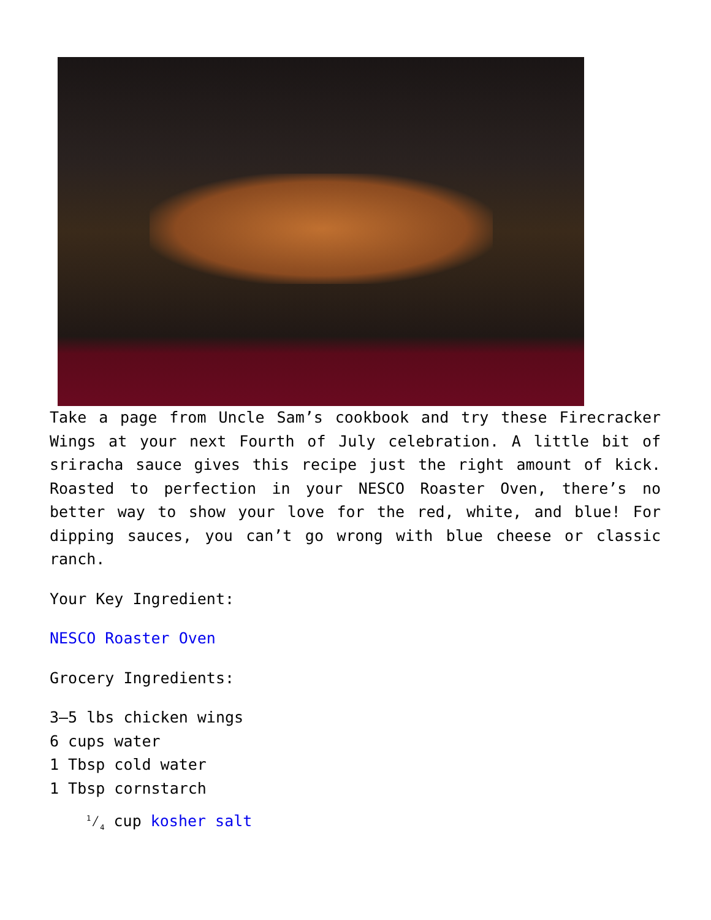Take a page from Uncle Sam’s cookbook and try these Firecracker Wings at your next Fourth of July celebration. A little bit of sriracha sauce gives this recipe just the right amount of kick. Roasted to perfection in your NESCO Roaster Oven, there’s no better way to show your love for the red, white, and blue! For dipping sauces, you can’t go wrong with blue cheese or classic ranch.
Your Key Ingredient:
NESCO Roaster Oven
Grocery Ingredients:
3–5 lbs chicken wings
6 cups water
1 Tbsp cold water
1 Tbsp cornstarch
1⁄4 cup kosher salt